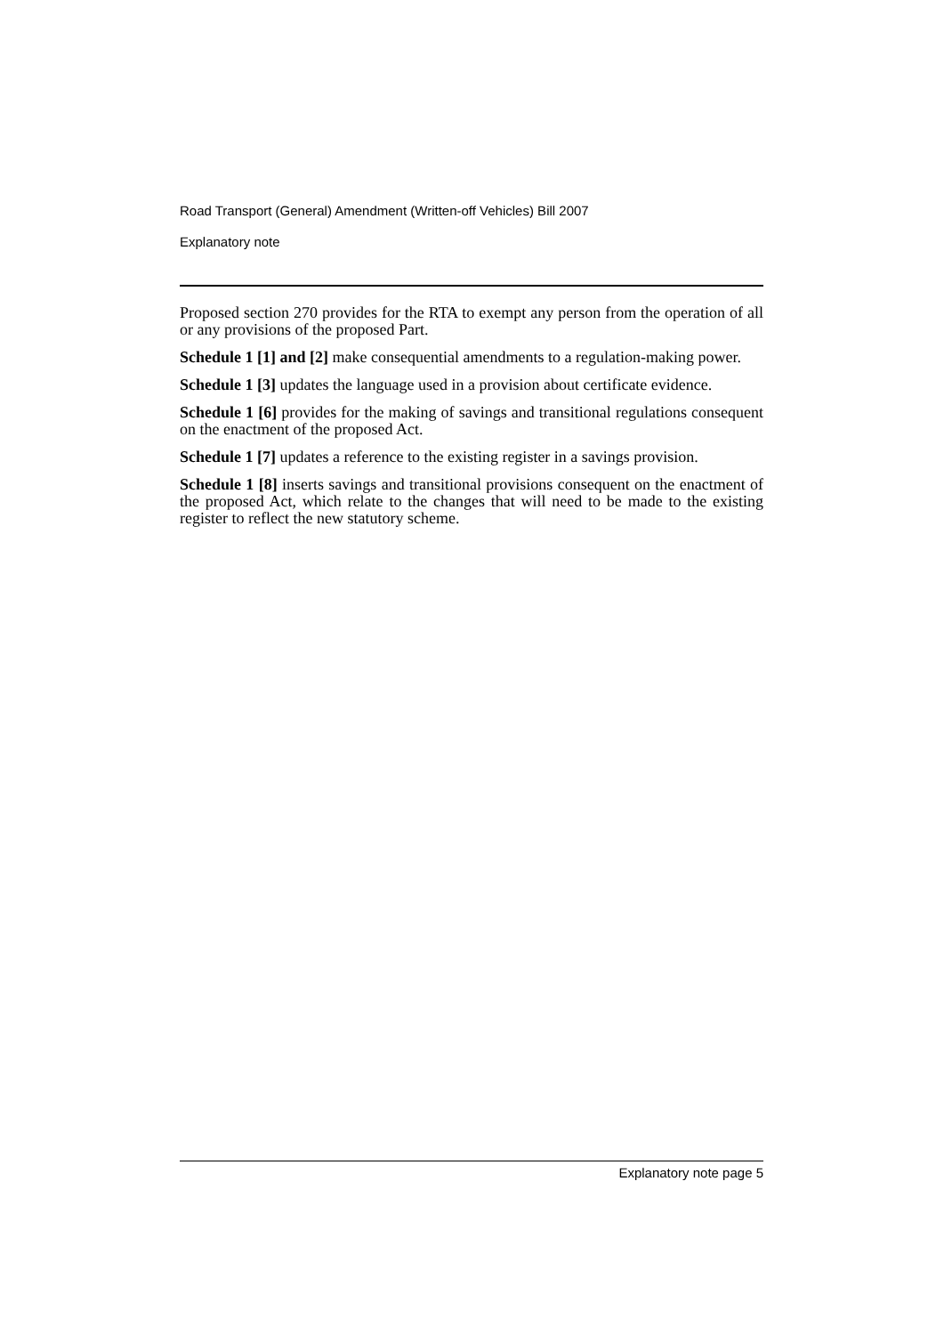Road Transport (General) Amendment (Written-off Vehicles) Bill 2007
Explanatory note
Proposed section 270 provides for the RTA to exempt any person from the operation of all or any provisions of the proposed Part.
Schedule 1 [1] and [2] make consequential amendments to a regulation-making power.
Schedule 1 [3] updates the language used in a provision about certificate evidence.
Schedule 1 [6] provides for the making of savings and transitional regulations consequent on the enactment of the proposed Act.
Schedule 1 [7] updates a reference to the existing register in a savings provision.
Schedule 1 [8] inserts savings and transitional provisions consequent on the enactment of the proposed Act, which relate to the changes that will need to be made to the existing register to reflect the new statutory scheme.
Explanatory note page 5